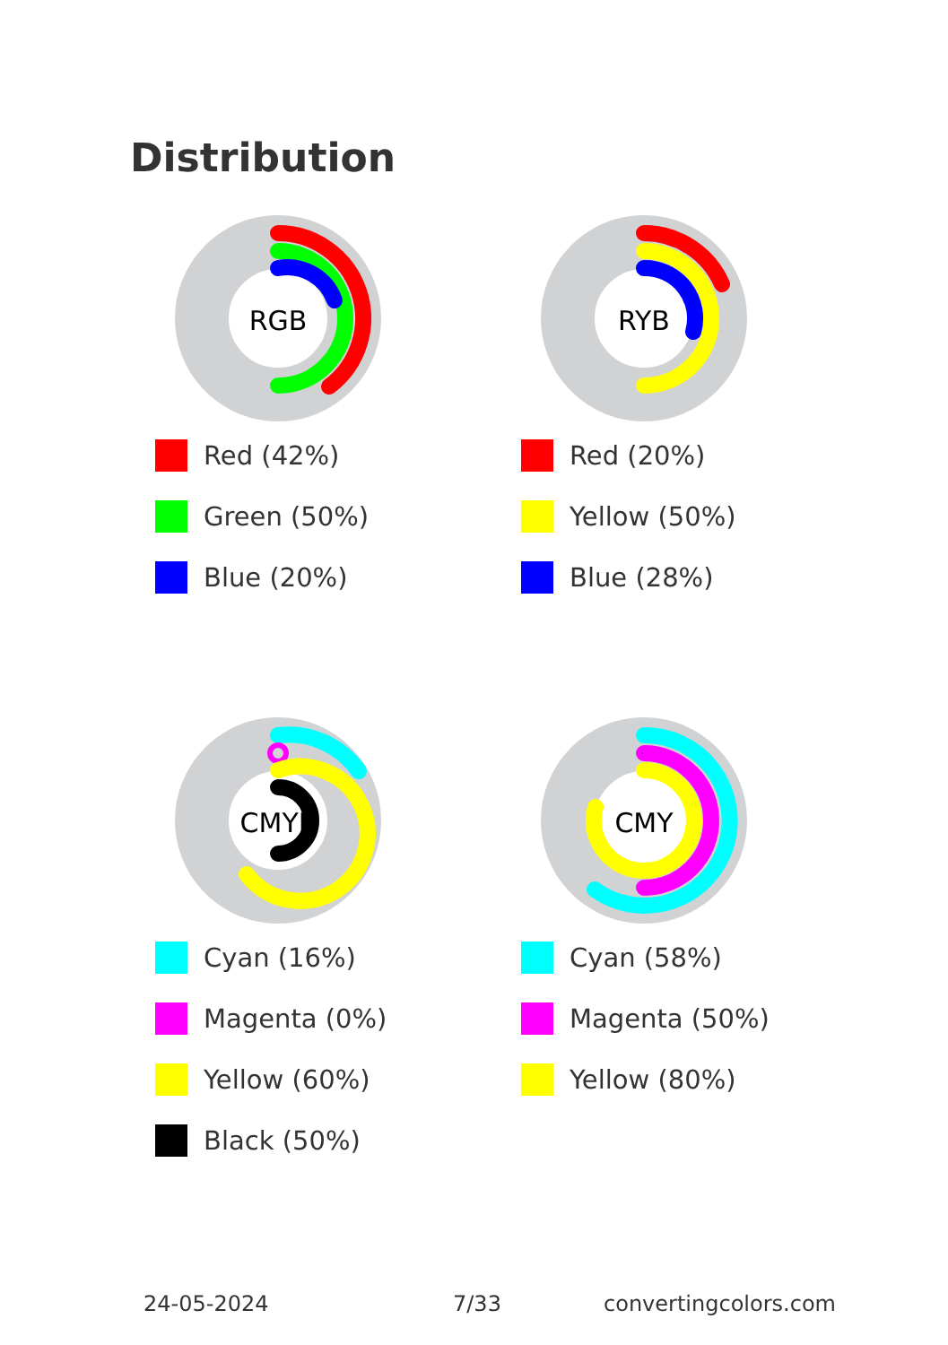Distribution
RGB
Red (42%)
Green (50%)
Blue (20%)
RYB
Red (20%)
Yellow (50%)
Blue (28%)
CMYK
Cyan (16%)
Magenta (0%)
Yellow (60%)
Black (50%)
CMY
Cyan (58%)
Magenta (50%)
Yellow (80%)
24-05-2024 7/33 convertingcolors.com